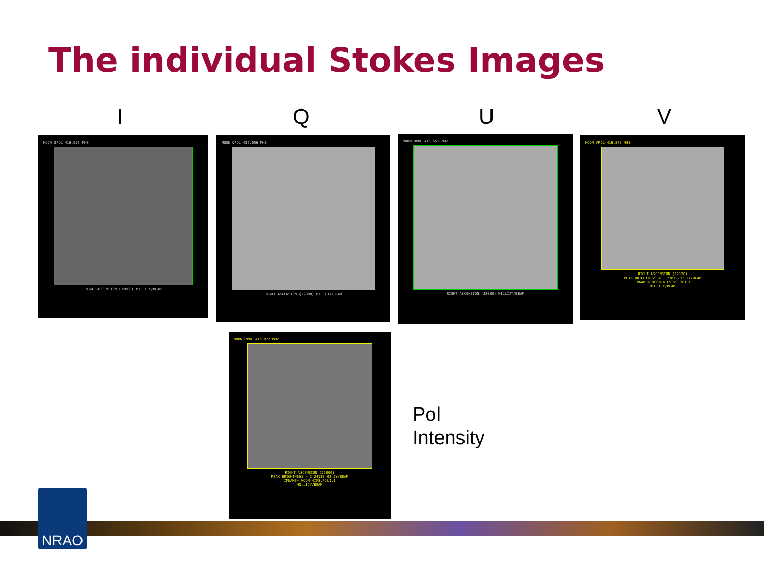The individual Stokes Images
I Q U V
MOON IPOL 416.656 MHZ
RIGHT ASCENSION (J2000) MILLIJY/BEAM
MOON QPOL 416.656 MHZ
RIGHT ASCENSION (J2000) MILLIJY/BEAM
MOON UPOL 416.656 MHZ
RIGHT ASCENSION (J2000) MILLIJY/BEAM
MOON VPOL 416.872 MHZ
RIGHT ASCENSION (J2000)
PEAK BRIGHTNESS = 1.7387E-03 JY/BEAM
IMNAME= MOON-4IFS.VCL001.1
MILLIJY/BEAM
MOON PPOL 416.872 MHZ
RIGHT ASCENSION (J2000)
PEAK BRIGHTNESS = 2.2411E-02 JY/BEAM
IMNAME= MOON-4IFS.POLI.1
MILLIJY/BEAM
Pol
Intensity
NRAO